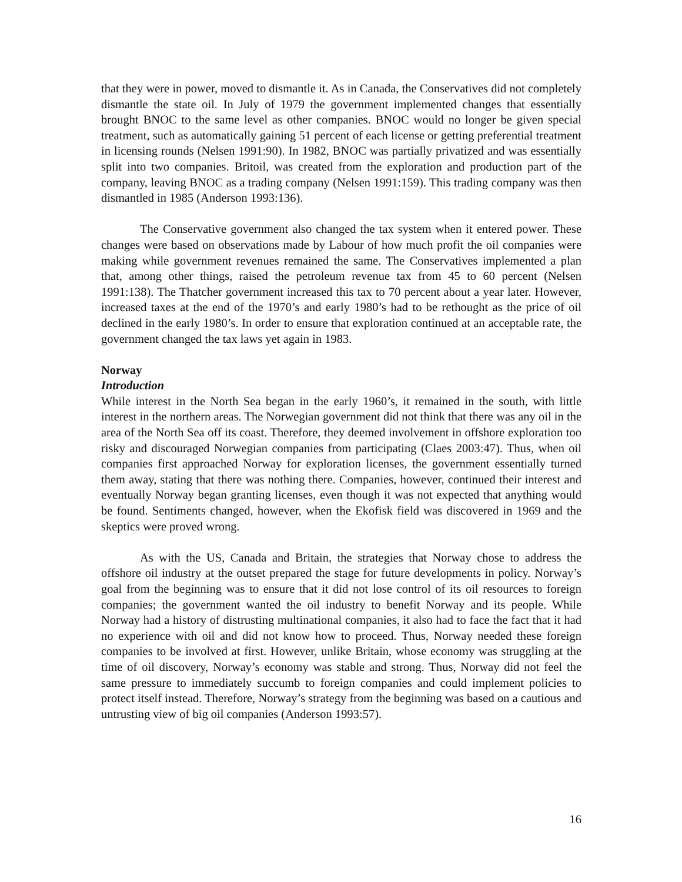that they were in power, moved to dismantle it. As in Canada, the Conservatives did not completely dismantle the state oil. In July of 1979 the government implemented changes that essentially brought BNOC to the same level as other companies. BNOC would no longer be given special treatment, such as automatically gaining 51 percent of each license or getting preferential treatment in licensing rounds (Nelsen 1991:90). In 1982, BNOC was partially privatized and was essentially split into two companies. Britoil, was created from the exploration and production part of the company, leaving BNOC as a trading company (Nelsen 1991:159). This trading company was then dismantled in 1985 (Anderson 1993:136).
The Conservative government also changed the tax system when it entered power. These changes were based on observations made by Labour of how much profit the oil companies were making while government revenues remained the same. The Conservatives implemented a plan that, among other things, raised the petroleum revenue tax from 45 to 60 percent (Nelsen 1991:138). The Thatcher government increased this tax to 70 percent about a year later. However, increased taxes at the end of the 1970’s and early 1980’s had to be rethought as the price of oil declined in the early 1980’s. In order to ensure that exploration continued at an acceptable rate, the government changed the tax laws yet again in 1983.
Norway
Introduction
While interest in the North Sea began in the early 1960’s, it remained in the south, with little interest in the northern areas. The Norwegian government did not think that there was any oil in the area of the North Sea off its coast. Therefore, they deemed involvement in offshore exploration too risky and discouraged Norwegian companies from participating (Claes 2003:47). Thus, when oil companies first approached Norway for exploration licenses, the government essentially turned them away, stating that there was nothing there. Companies, however, continued their interest and eventually Norway began granting licenses, even though it was not expected that anything would be found. Sentiments changed, however, when the Ekofisk field was discovered in 1969 and the skeptics were proved wrong.
As with the US, Canada and Britain, the strategies that Norway chose to address the offshore oil industry at the outset prepared the stage for future developments in policy. Norway’s goal from the beginning was to ensure that it did not lose control of its oil resources to foreign companies; the government wanted the oil industry to benefit Norway and its people. While Norway had a history of distrusting multinational companies, it also had to face the fact that it had no experience with oil and did not know how to proceed. Thus, Norway needed these foreign companies to be involved at first. However, unlike Britain, whose economy was struggling at the time of oil discovery, Norway’s economy was stable and strong. Thus, Norway did not feel the same pressure to immediately succumb to foreign companies and could implement policies to protect itself instead. Therefore, Norway’s strategy from the beginning was based on a cautious and untrusting view of big oil companies (Anderson 1993:57).
16